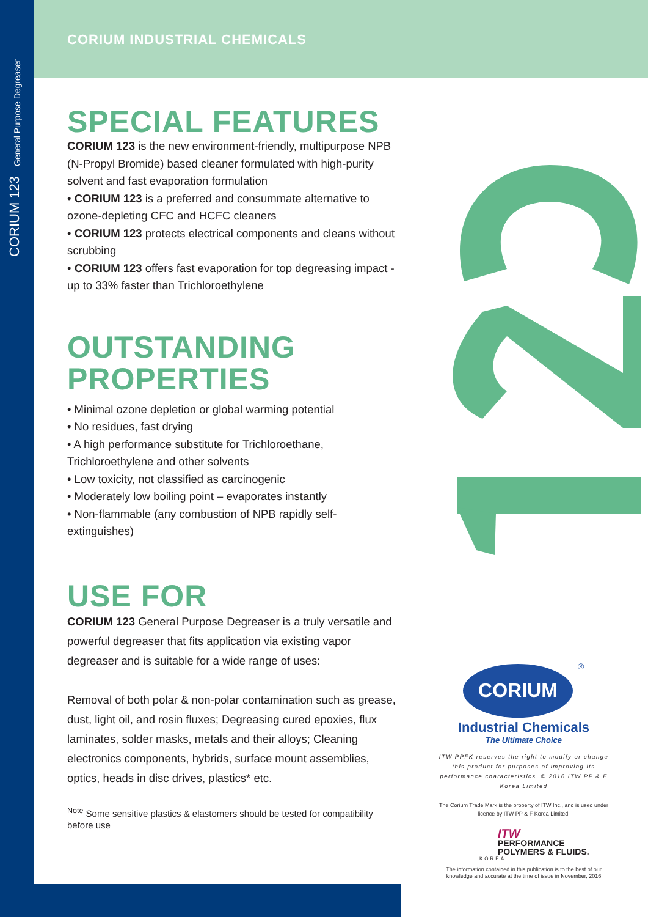CORIUM 123 General Purpose Degreaser
CORIUM INDUSTRIAL CHEMICALS
SPECIAL FEATURES
CORIUM 123 is the new environment-friendly, multipurpose NPB (N-Propyl Bromide) based cleaner formulated with high-purity solvent and fast evaporation formulation
• CORIUM 123 is a preferred and consummate alternative to ozone-depleting CFC and HCFC cleaners
• CORIUM 123 protects electrical components and cleans without scrubbing
• CORIUM 123 offers fast evaporation for top degreasing impact - up to 33% faster than Trichloroethylene
OUTSTANDING PROPERTIES
• Minimal ozone depletion or global warming potential
• No residues, fast drying
• A high performance substitute for Trichloroethane, Trichloroethylene and other solvents
• Low toxicity, not classified as carcinogenic
• Moderately low boiling point – evaporates instantly
• Non-flammable (any combustion of NPB rapidly self-extinguishes)
USE FOR
CORIUM 123 General Purpose Degreaser is a truly versatile and powerful degreaser that fits application via existing vapor degreaser and is suitable for a wide range of uses:
Removal of both polar & non-polar contamination such as grease, dust, light oil, and rosin fluxes; Degreasing cured epoxies, flux laminates, solder masks, metals and their alloys; Cleaning electronics components, hybrids, surface mount assemblies, optics, heads in disc drives, plastics* etc.
<sup>Note</sup> Some sensitive plastics & elastomers should be tested for compatibility before use
CORIUM
®
Industrial Chemicals
The Ultimate Choice
ITW PPFK reserves the right to modify or change this product for purposes of improving its performance characteristics. © 2016 ITW PP & F Korea Limited
The Corium Trade Mark is the property of ITW Inc., and is used under licence by ITW PP & F Korea Limited.
ITW
PERFORMANCE
POLYMERS & FLUIDS.
KOREA
The information contained in this publication is to the best of our knowledge and accurate at the time of issue in November, 2016